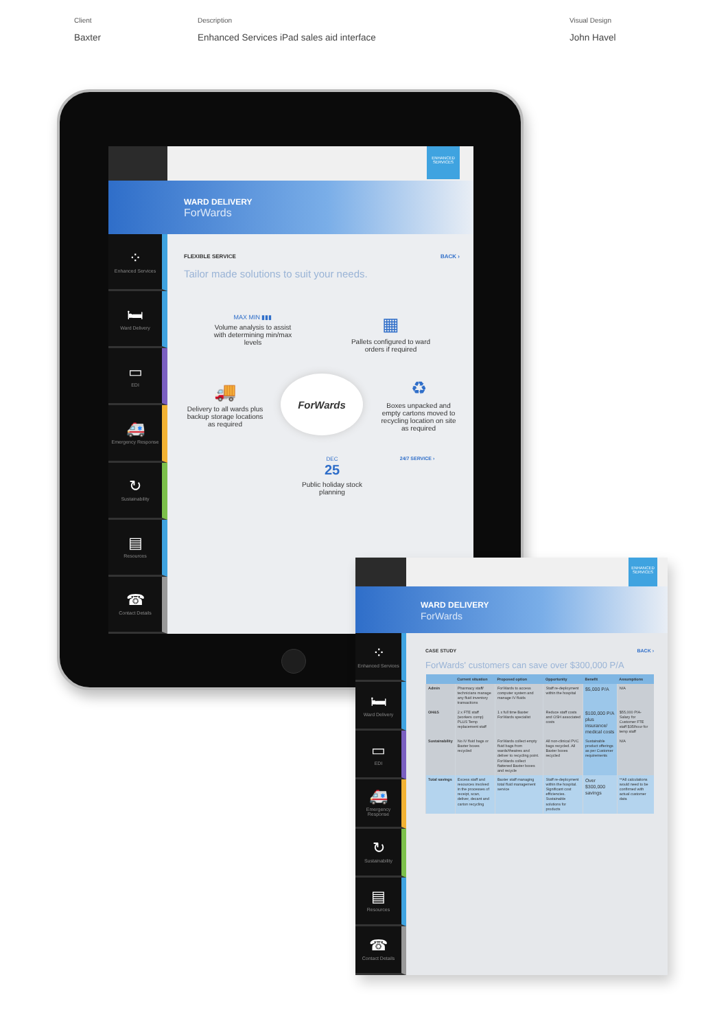Client
Baxter
Description
Enhanced Services iPad sales aid interface
Visual Design
John Havel
ENHANCED SERVICES
WARD DELIVERY
ForWards
⁘
Enhanced Services
🛏
Ward Delivery
▭
EDI
🚑
Emergency Response
↻
Sustainability
▤
Resources
☎
Contact Details
FLEXIBLE SERVICE BACK ›
Tailor made solutions to suit your needs.
MAX MIN ▮▮▮
Volume analysis to assist with determining min/max levels
▦
Pallets configured to ward orders if required
🚚
Delivery to all wards plus backup storage locations as required
ForWards
♻
Boxes unpacked and empty cartons moved to recycling location on site as required
DEC
25
Public holiday stock planning
24/7 SERVICE ›
ENHANCED SERVICES
WARD DELIVERY
ForWards
⁘
Enhanced Services
🛏
Ward Delivery
▭
EDI
🚑
Emergency Response
↻
Sustainability
▤
Resources
☎
Contact Details
CASE STUDY BACK ›
ForWards' customers can save over $300,000 P/A
| | Current situation | Proposed option | Opportunity | Benefit | Assumptions |
| --- | --- | --- | --- | --- | --- |
| Admin | Pharmacy staff/ technicians manage any fluid inventory transactions | ForWards to access computer system and manage IV fluids | Staff re-deployment within the hospital | $5,000 P/A | N/A |
| OH&S | 2 x FTE staff (workers comp) PLUS Temp replacement staff | 1 x full time Baxter ForWards specialist | Reduce staff costs and OSH associated costs | $100,000 P/A plus insurance/ medical costs | $55,000 P/A- Salary for Customer FTE staff $35/hour for temp staff |
| Sustainability | No IV fluid bags or Baxter boxes recycled | ForWards collect empty fluid bags from wards/theatres and deliver to recycling point. ForWards collect flattened Baxter boxes and recycle | All non-clinical PVC bags recycled. All Baxter boxes recycled | Sustainable product offerings as per Customer requirements | N/A |
| Total savings | Excess staff and resources involved in the processes of receipt, scan, deliver, decant and carton recycling | Baxter staff managing total fluid management service | Staff re-deployment within the hospital. Significant cost efficiencies. Sustainable solutions for products | Over $300,000 savings | **All calculations would need to be confirmed with actual customer data |